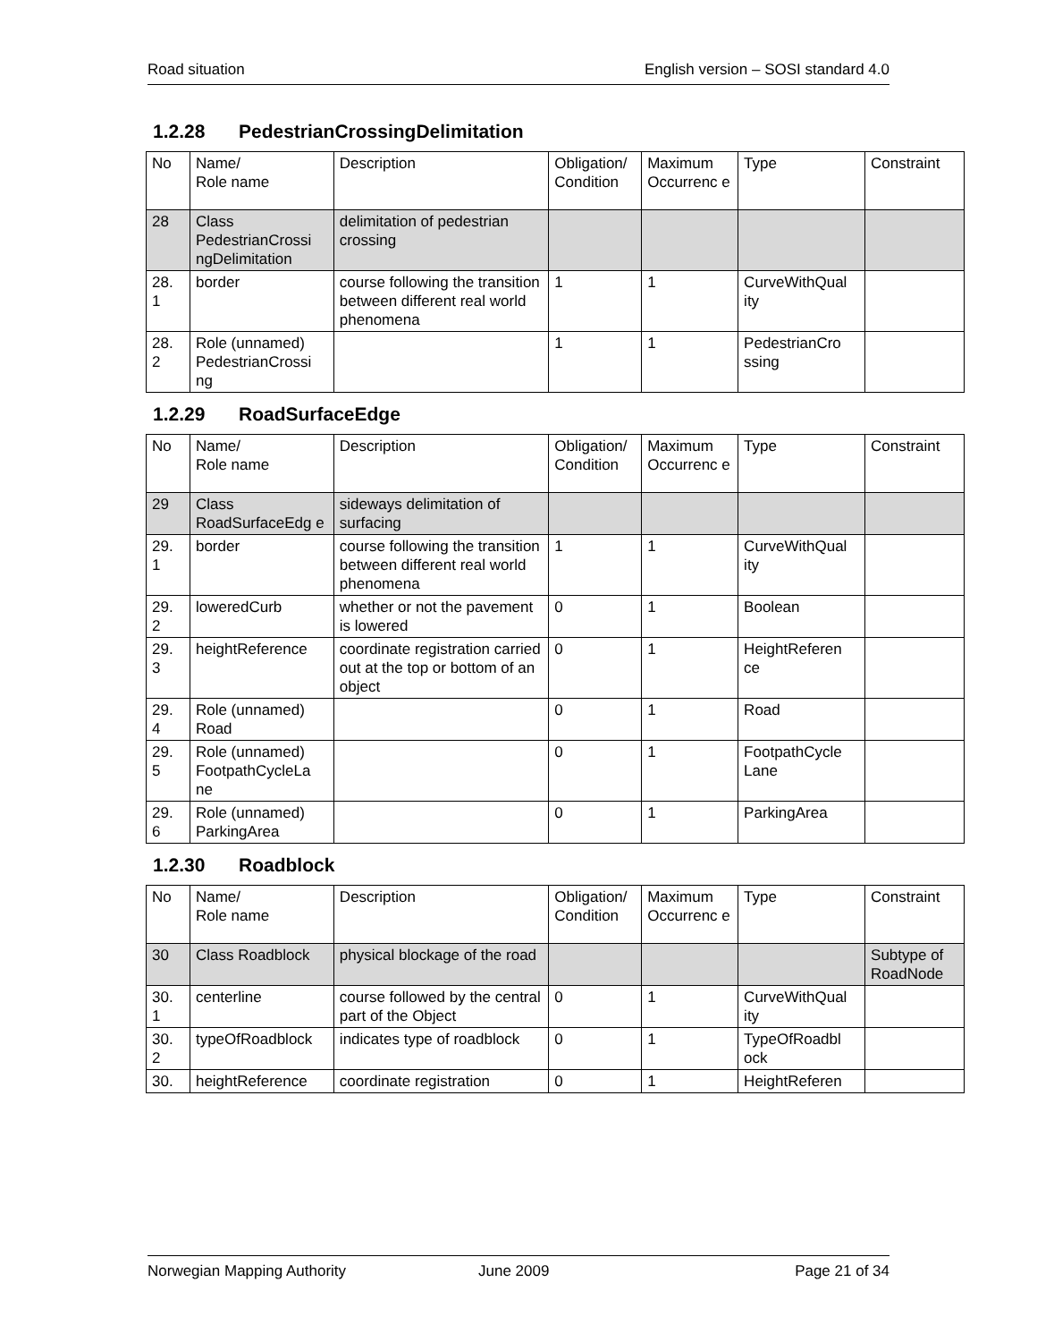Road situation English version – SOSI standard 4.0
1.2.28 PedestrianCrossingDelimitation
| No | Name/ Role name | Description | Obligation/ Condition | Maximum Occurrenc e | Type | Constraint |
| 28 | Class PedestrianCrossi ngDelimitation | delimitation of pedestrian crossing | | | | |
| 28. 1 | border | course following the transition between different real world phenomena | 1 | 1 | CurveWithQual ity | |
| 28. 2 | Role (unnamed) PedestrianCrossi ng | | 1 | 1 | PedestrianCro ssing | |
1.2.29 RoadSurfaceEdge
| No | Name/ Role name | Description | Obligation/ Condition | Maximum Occurrenc e | Type | Constraint |
| 29 | Class RoadSurfaceEdg e | sideways delimitation of surfacing | | | | |
| 29. 1 | border | course following the transition between different real world phenomena | 1 | 1 | CurveWithQual ity | |
| 29. 2 | loweredCurb | whether or not the pavement is lowered | 0 | 1 | Boolean | |
| 29. 3 | heightReference | coordinate registration carried out at the top or bottom of an object | 0 | 1 | HeightReferen ce | |
| 29. 4 | Role (unnamed) Road | | 0 | 1 | Road | |
| 29. 5 | Role (unnamed) FootpathCycleLa ne | | 0 | 1 | FootpathCycle Lane | |
| 29. 6 | Role (unnamed) ParkingArea | | 0 | 1 | ParkingArea | |
1.2.30 Roadblock
| No | Name/ Role name | Description | Obligation/ Condition | Maximum Occurrenc e | Type | Constraint |
| 30 | Class Roadblock | physical blockage of the road | | | | Subtype of RoadNode |
| 30. 1 | centerline | course followed by the central part of the Object | 0 | 1 | CurveWithQual ity | |
| 30. 2 | typeOfRoadblock | indicates type of roadblock | 0 | 1 | TypeOfRoadbl ock | |
| 30. | heightReference | coordinate registration | 0 | 1 | HeightReferen | |
Norwegian Mapping Authority June 2009 Page 21 of 34